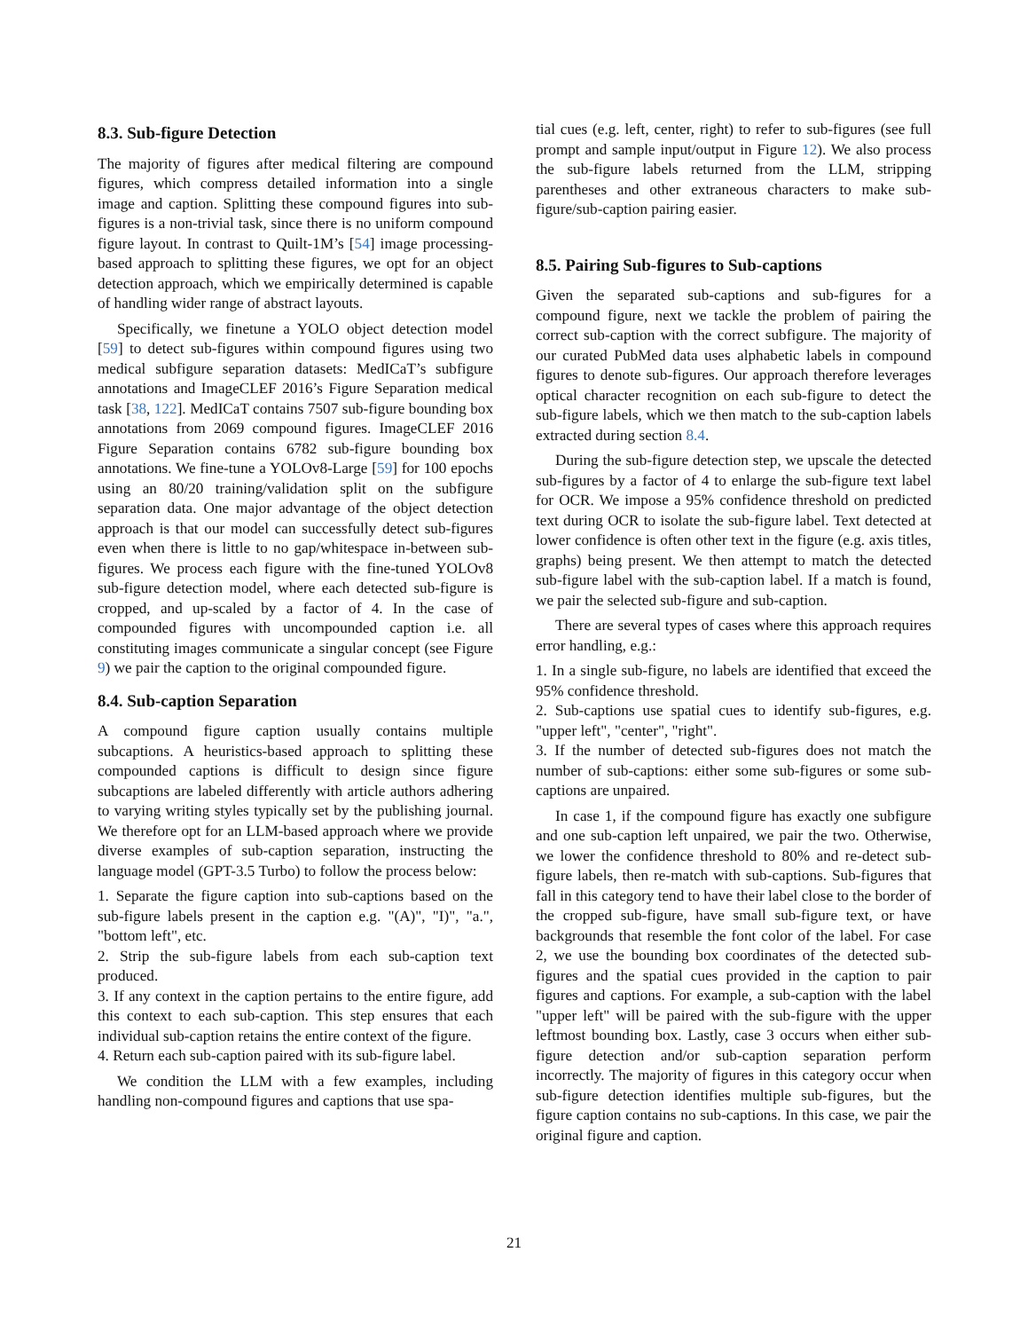8.3. Sub-figure Detection
The majority of figures after medical filtering are compound figures, which compress detailed information into a single image and caption. Splitting these compound figures into sub-figures is a non-trivial task, since there is no uniform compound figure layout. In contrast to Quilt-1M’s [54] image processing-based approach to splitting these figures, we opt for an object detection approach, which we empirically determined is capable of handling wider range of abstract layouts.
Specifically, we finetune a YOLO object detection model [59] to detect sub-figures within compound figures using two medical subfigure separation datasets: MedICaT’s subfigure annotations and ImageCLEF 2016’s Figure Separation medical task [38, 122]. MedICaT contains 7507 sub-figure bounding box annotations from 2069 compound figures. ImageCLEF 2016 Figure Separation contains 6782 sub-figure bounding box annotations. We fine-tune a YOLOv8-Large [59] for 100 epochs using an 80/20 training/validation split on the subfigure separation data. One major advantage of the object detection approach is that our model can successfully detect sub-figures even when there is little to no gap/whitespace in-between sub-figures. We process each figure with the fine-tuned YOLOv8 sub-figure detection model, where each detected sub-figure is cropped, and up-scaled by a factor of 4. In the case of compounded figures with uncompounded caption i.e. all constituting images communicate a singular concept (see Figure 9) we pair the caption to the original compounded figure.
8.4. Sub-caption Separation
A compound figure caption usually contains multiple subcaptions. A heuristics-based approach to splitting these compounded captions is difficult to design since figure subcaptions are labeled differently with article authors adhering to varying writing styles typically set by the publishing journal. We therefore opt for an LLM-based approach where we provide diverse examples of sub-caption separation, instructing the language model (GPT-3.5 Turbo) to follow the process below:
1. Separate the figure caption into sub-captions based on the sub-figure labels present in the caption e.g. "(A)", "I)", "a.", "bottom left", etc.
2. Strip the sub-figure labels from each sub-caption text produced.
3. If any context in the caption pertains to the entire figure, add this context to each sub-caption. This step ensures that each individual sub-caption retains the entire context of the figure.
4. Return each sub-caption paired with its sub-figure label.
We condition the LLM with a few examples, including handling non-compound figures and captions that use spa-
tial cues (e.g. left, center, right) to refer to sub-figures (see full prompt and sample input/output in Figure 12). We also process the sub-figure labels returned from the LLM, stripping parentheses and other extraneous characters to make sub-figure/sub-caption pairing easier.
8.5. Pairing Sub-figures to Sub-captions
Given the separated sub-captions and sub-figures for a compound figure, next we tackle the problem of pairing the correct sub-caption with the correct subfigure. The majority of our curated PubMed data uses alphabetic labels in compound figures to denote sub-figures. Our approach therefore leverages optical character recognition on each sub-figure to detect the sub-figure labels, which we then match to the sub-caption labels extracted during section 8.4.
During the sub-figure detection step, we upscale the detected sub-figures by a factor of 4 to enlarge the sub-figure text label for OCR. We impose a 95% confidence threshold on predicted text during OCR to isolate the sub-figure label. Text detected at lower confidence is often other text in the figure (e.g. axis titles, graphs) being present. We then attempt to match the detected sub-figure label with the sub-caption label. If a match is found, we pair the selected sub-figure and sub-caption.
There are several types of cases where this approach requires error handling, e.g.:
1. In a single sub-figure, no labels are identified that exceed the 95% confidence threshold.
2. Sub-captions use spatial cues to identify sub-figures, e.g. "upper left", "center", "right".
3. If the number of detected sub-figures does not match the number of sub-captions: either some sub-figures or some sub-captions are unpaired.
In case 1, if the compound figure has exactly one subfigure and one sub-caption left unpaired, we pair the two. Otherwise, we lower the confidence threshold to 80% and re-detect sub-figure labels, then re-match with sub-captions. Sub-figures that fall in this category tend to have their label close to the border of the cropped sub-figure, have small sub-figure text, or have backgrounds that resemble the font color of the label. For case 2, we use the bounding box coordinates of the detected sub-figures and the spatial cues provided in the caption to pair figures and captions. For example, a sub-caption with the label "upper left" will be paired with the sub-figure with the upper leftmost bounding box. Lastly, case 3 occurs when either sub-figure detection and/or sub-caption separation perform incorrectly. The majority of figures in this category occur when sub-figure detection identifies multiple sub-figures, but the figure caption contains no sub-captions. In this case, we pair the original figure and caption.
21